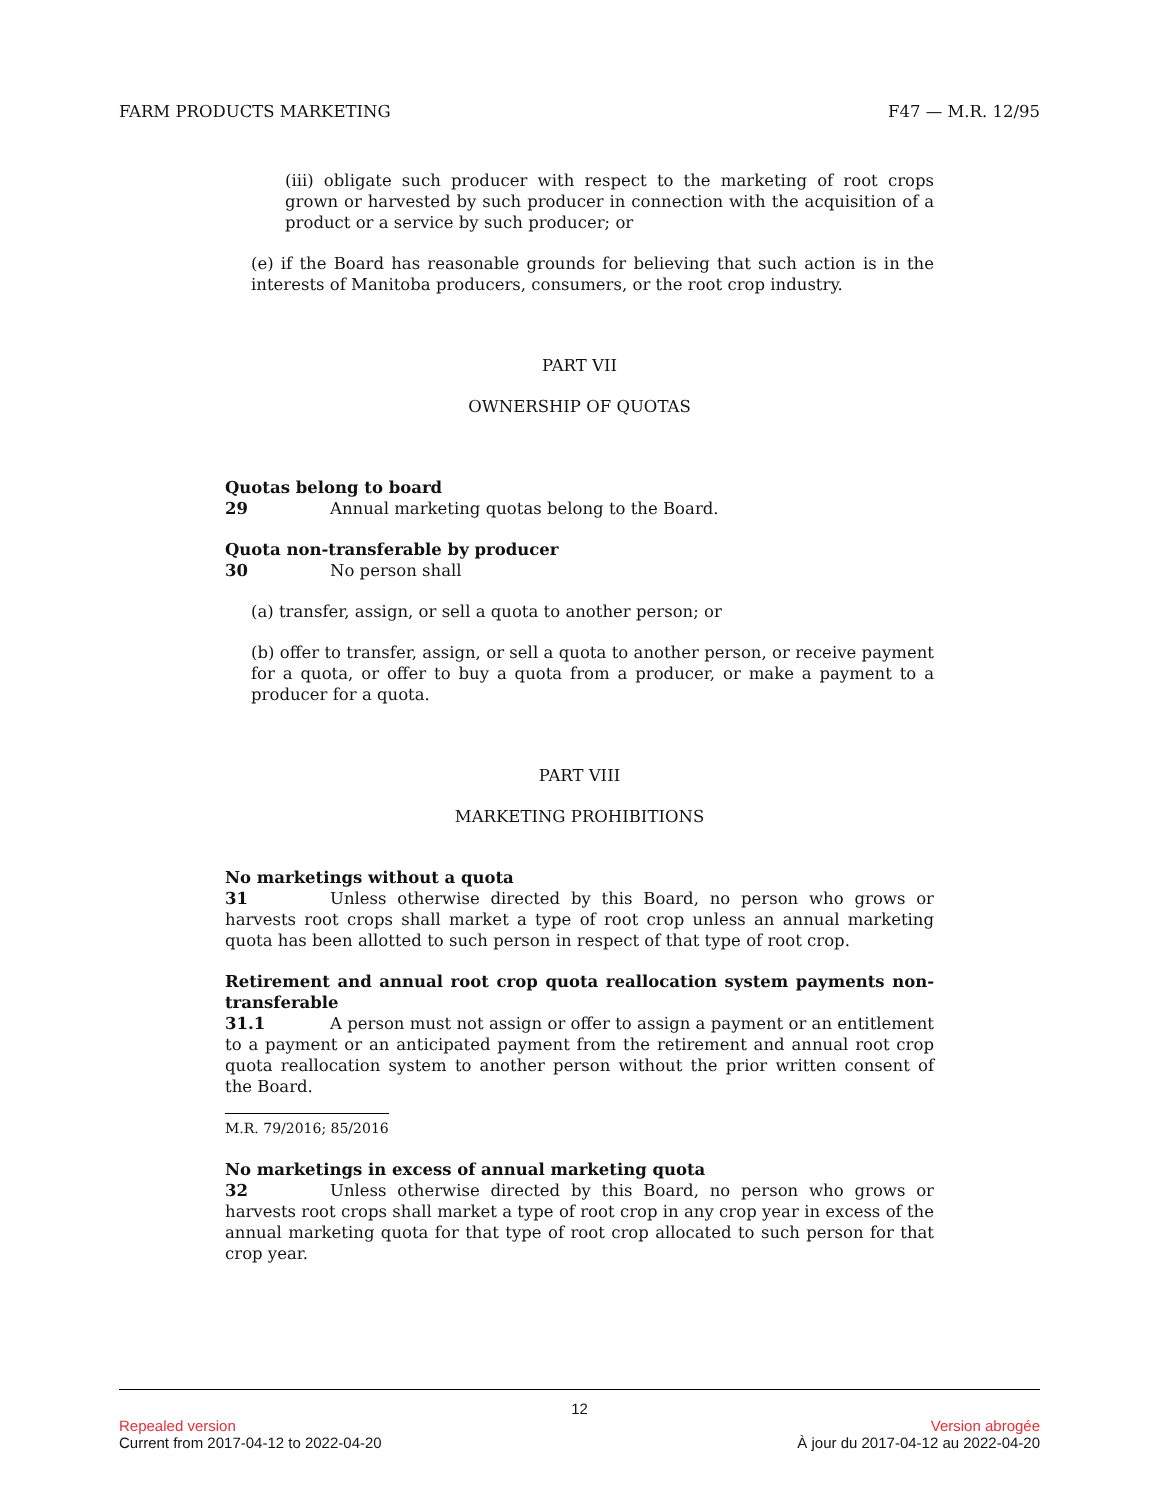FARM PRODUCTS MARKETING F47 — M.R. 12/95
(iii) obligate such producer with respect to the marketing of root crops grown or harvested by such producer in connection with the acquisition of a product or a service by such producer; or
(e) if the Board has reasonable grounds for believing that such action is in the interests of Manitoba producers, consumers, or the root crop industry.
PART VII
OWNERSHIP OF QUOTAS
Quotas belong to board
29 Annual marketing quotas belong to the Board.
Quota non-transferable by producer
30 No person shall
(a) transfer, assign, or sell a quota to another person; or
(b) offer to transfer, assign, or sell a quota to another person, or receive payment for a quota, or offer to buy a quota from a producer, or make a payment to a producer for a quota.
PART VIII
MARKETING PROHIBITIONS
No marketings without a quota
31 Unless otherwise directed by this Board, no person who grows or harvests root crops shall market a type of root crop unless an annual marketing quota has been allotted to such person in respect of that type of root crop.
Retirement and annual root crop quota reallocation system payments non-transferable
31.1 A person must not assign or offer to assign a payment or an entitlement to a payment or an anticipated payment from the retirement and annual root crop quota reallocation system to another person without the prior written consent of the Board.
M.R. 79/2016; 85/2016
No marketings in excess of annual marketing quota
32 Unless otherwise directed by this Board, no person who grows or harvests root crops shall market a type of root crop in any crop year in excess of the annual marketing quota for that type of root crop allocated to such person for that crop year.
12
Repealed version Version abrogée
Current from 2017-04-12 to 2022-04-20 À jour du 2017-04-12 au 2022-04-20